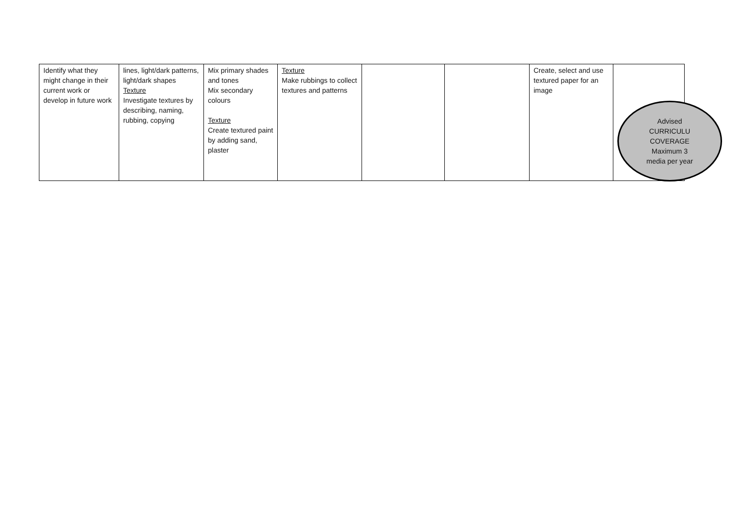| Identify what they might change in their current work or develop in future work | lines, light/dark patterns, light/dark shapes Texture Investigate textures by describing, naming, rubbing, copying | Mix primary shades and tones Mix secondary colours Texture Create textured paint by adding sand, plaster | Texture Make rubbings to collect textures and patterns | | | Create, select and use textured paper for an image | |
Advised
CURRICULU
COVERAGE
Maximum 3
media per year